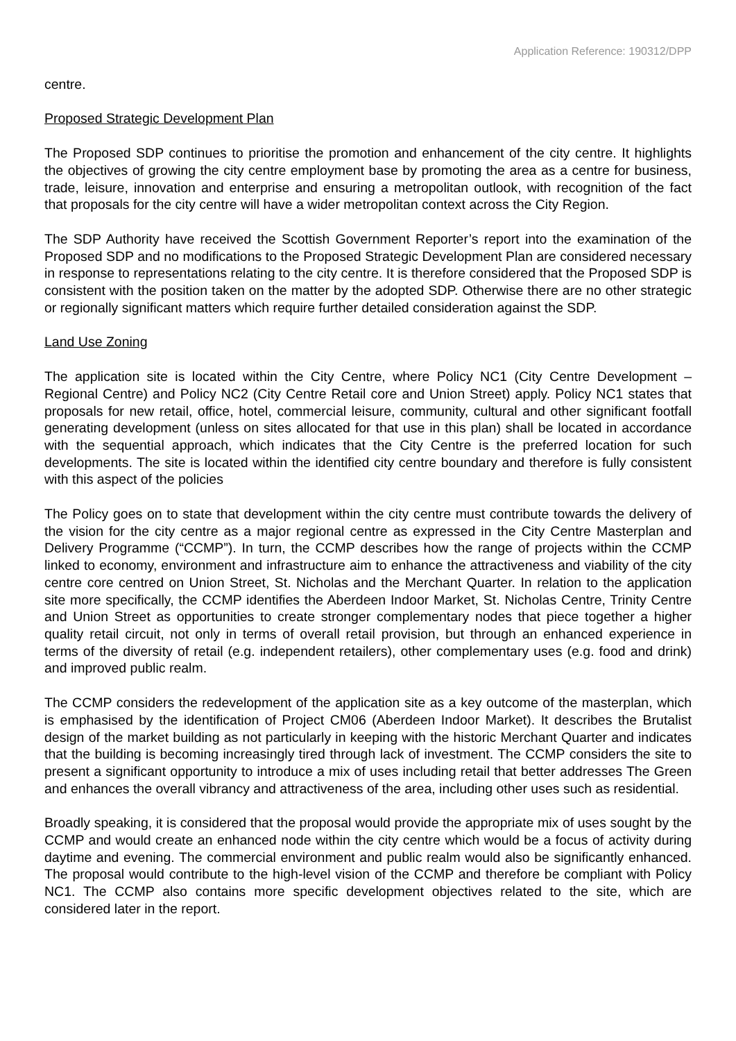Application Reference: 190312/DPP
centre.
Proposed Strategic Development Plan
The Proposed SDP continues to prioritise the promotion and enhancement of the city centre. It highlights the objectives of growing the city centre employment base by promoting the area as a centre for business, trade, leisure, innovation and enterprise and ensuring a metropolitan outlook, with recognition of the fact that proposals for the city centre will have a wider metropolitan context across the City Region.
The SDP Authority have received the Scottish Government Reporter’s report into the examination of the Proposed SDP and no modifications to the Proposed Strategic Development Plan are considered necessary in response to representations relating to the city centre. It is therefore considered that the Proposed SDP is consistent with the position taken on the matter by the adopted SDP. Otherwise there are no other strategic or regionally significant matters which require further detailed consideration against the SDP.
Land Use Zoning
The application site is located within the City Centre, where Policy NC1 (City Centre Development – Regional Centre) and Policy NC2 (City Centre Retail core and Union Street) apply. Policy NC1 states that proposals for new retail, office, hotel, commercial leisure, community, cultural and other significant footfall generating development (unless on sites allocated for that use in this plan) shall be located in accordance with the sequential approach, which indicates that the City Centre is the preferred location for such developments. The site is located within the identified city centre boundary and therefore is fully consistent with this aspect of the policies
The Policy goes on to state that development within the city centre must contribute towards the delivery of the vision for the city centre as a major regional centre as expressed in the City Centre Masterplan and Delivery Programme (“CCMP”). In turn, the CCMP describes how the range of projects within the CCMP linked to economy, environment and infrastructure aim to enhance the attractiveness and viability of the city centre core centred on Union Street, St. Nicholas and the Merchant Quarter. In relation to the application site more specifically, the CCMP identifies the Aberdeen Indoor Market, St. Nicholas Centre, Trinity Centre and Union Street as opportunities to create stronger complementary nodes that piece together a higher quality retail circuit, not only in terms of overall retail provision, but through an enhanced experience in terms of the diversity of retail (e.g. independent retailers), other complementary uses (e.g. food and drink) and improved public realm.
The CCMP considers the redevelopment of the application site as a key outcome of the masterplan, which is emphasised by the identification of Project CM06 (Aberdeen Indoor Market). It describes the Brutalist design of the market building as not particularly in keeping with the historic Merchant Quarter and indicates that the building is becoming increasingly tired through lack of investment. The CCMP considers the site to present a significant opportunity to introduce a mix of uses including retail that better addresses The Green and enhances the overall vibrancy and attractiveness of the area, including other uses such as residential.
Broadly speaking, it is considered that the proposal would provide the appropriate mix of uses sought by the CCMP and would create an enhanced node within the city centre which would be a focus of activity during daytime and evening. The commercial environment and public realm would also be significantly enhanced. The proposal would contribute to the high-level vision of the CCMP and therefore be compliant with Policy NC1. The CCMP also contains more specific development objectives related to the site, which are considered later in the report.